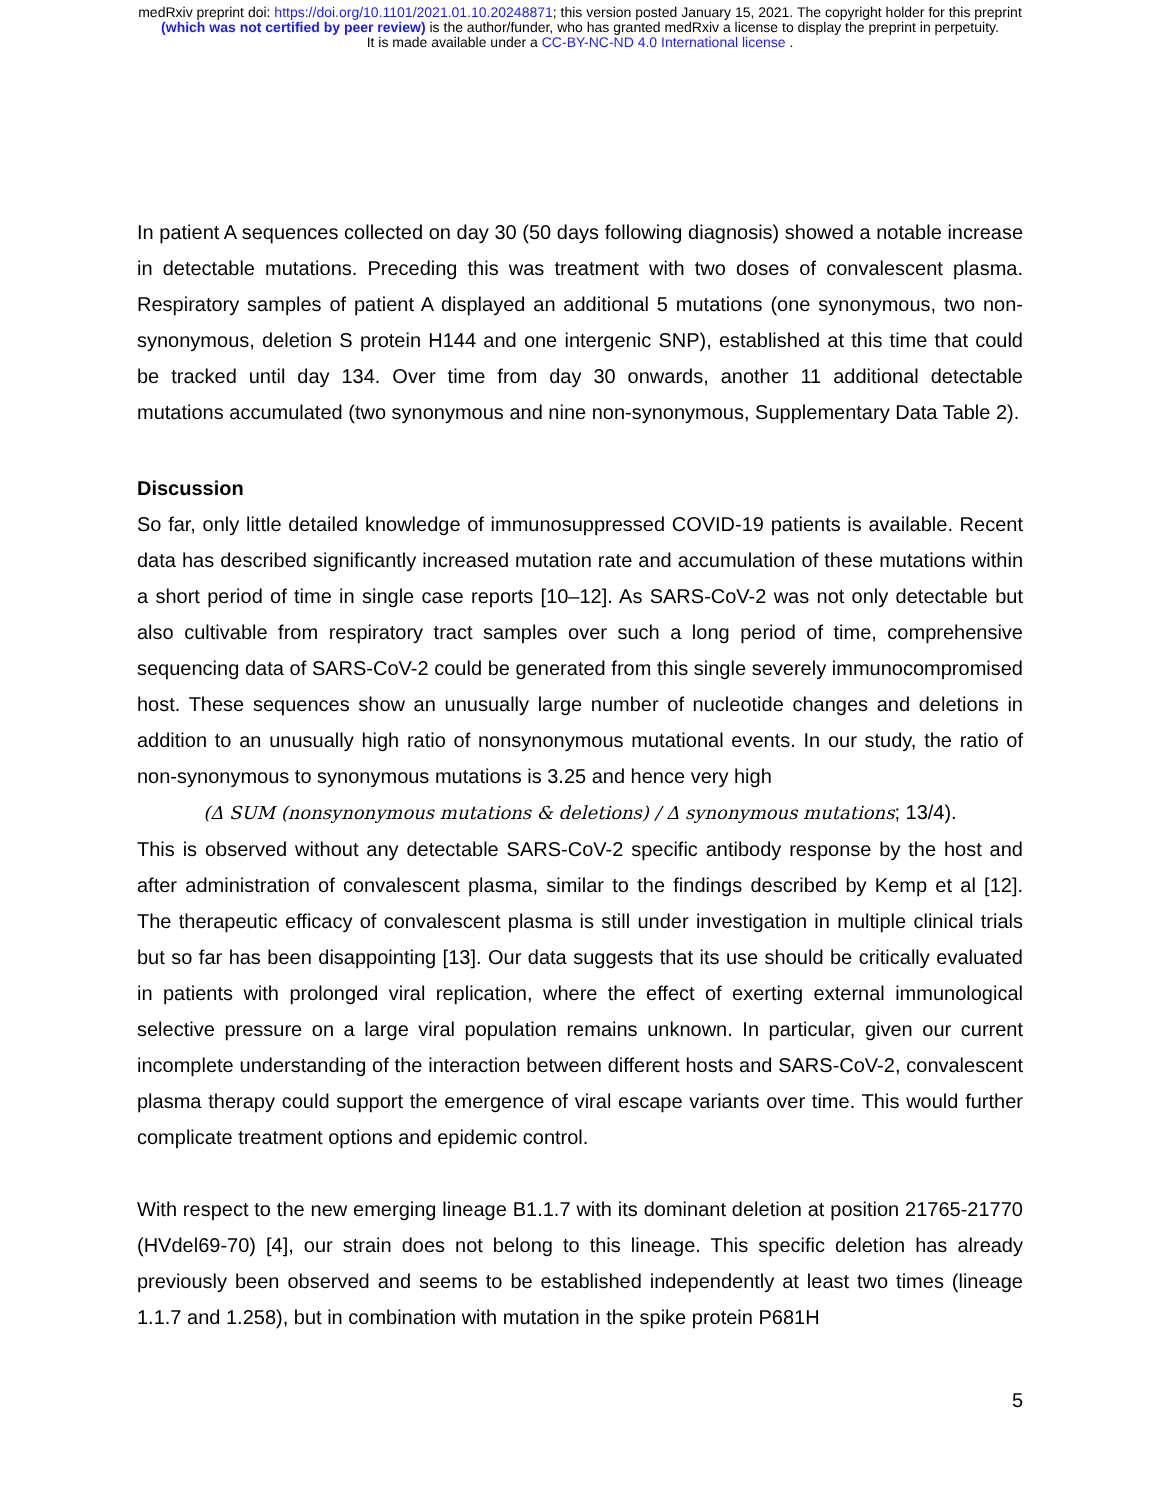medRxiv preprint doi: https://doi.org/10.1101/2021.01.10.20248871; this version posted January 15, 2021. The copyright holder for this preprint
(which was not certified by peer review) is the author/funder, who has granted medRxiv a license to display the preprint in perpetuity.
It is made available under a CC-BY-NC-ND 4.0 International license .
In patient A sequences collected on day 30 (50 days following diagnosis) showed a notable increase in detectable mutations. Preceding this was treatment with two doses of convalescent plasma. Respiratory samples of patient A displayed an additional 5 mutations (one synonymous, two non-synonymous, deletion S protein H144 and one intergenic SNP), established at this time that could be tracked until day 134. Over time from day 30 onwards, another 11 additional detectable mutations accumulated (two synonymous and nine non-synonymous, Supplementary Data Table 2).
Discussion
So far, only little detailed knowledge of immunosuppressed COVID-19 patients is available. Recent data has described significantly increased mutation rate and accumulation of these mutations within a short period of time in single case reports [10–12]. As SARS-CoV-2 was not only detectable but also cultivable from respiratory tract samples over such a long period of time, comprehensive sequencing data of SARS-CoV-2 could be generated from this single severely immunocompromised host. These sequences show an unusually large number of nucleotide changes and deletions in addition to an unusually high ratio of nonsynonymous mutational events. In our study, the ratio of non-synonymous to synonymous mutations is 3.25 and hence very high
(Δ SUM (nonsynonymous mutations & deletions) / Δ synonymous mutations; 13/4).
This is observed without any detectable SARS-CoV-2 specific antibody response by the host and after administration of convalescent plasma, similar to the findings described by Kemp et al [12]. The therapeutic efficacy of convalescent plasma is still under investigation in multiple clinical trials but so far has been disappointing [13]. Our data suggests that its use should be critically evaluated in patients with prolonged viral replication, where the effect of exerting external immunological selective pressure on a large viral population remains unknown. In particular, given our current incomplete understanding of the interaction between different hosts and SARS-CoV-2, convalescent plasma therapy could support the emergence of viral escape variants over time. This would further complicate treatment options and epidemic control.
With respect to the new emerging lineage B1.1.7 with its dominant deletion at position 21765-21770 (HVdel69-70) [4], our strain does not belong to this lineage. This specific deletion has already previously been observed and seems to be established independently at least two times (lineage 1.1.7 and 1.258), but in combination with mutation in the spike protein P681H
5